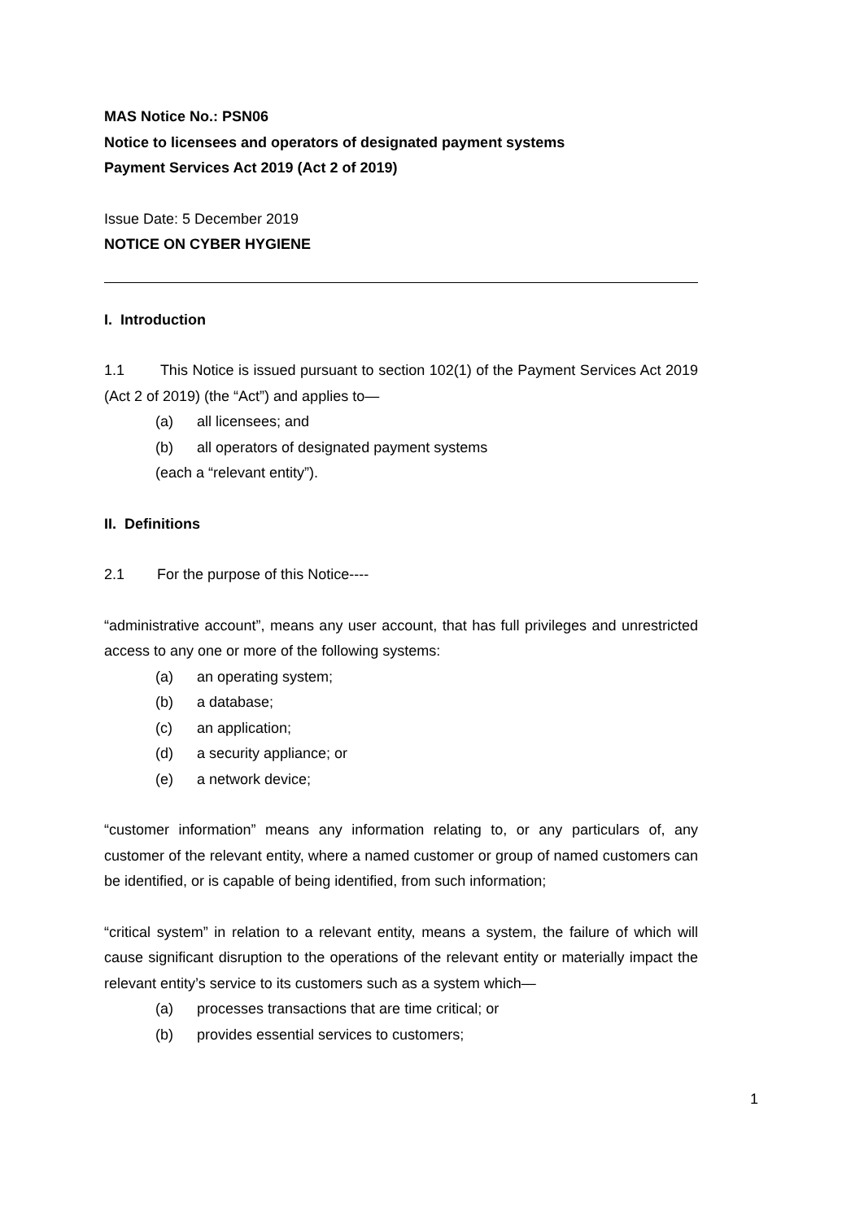MAS Notice No.: PSN06
Notice to licensees and operators of designated payment systems
Payment Services Act 2019 (Act 2 of 2019)
Issue Date: 5 December 2019
NOTICE ON CYBER HYGIENE
I. Introduction
1.1 This Notice is issued pursuant to section 102(1) of the Payment Services Act 2019 (Act 2 of 2019) (the “Act”) and applies to—
(a) all licensees; and
(b) all operators of designated payment systems
(each a “relevant entity”).
II. Definitions
2.1 For the purpose of this Notice----
“administrative account”, means any user account, that has full privileges and unrestricted access to any one or more of the following systems:
(a) an operating system;
(b) a database;
(c) an application;
(d) a security appliance; or
(e) a network device;
“customer information” means any information relating to, or any particulars of, any customer of the relevant entity, where a named customer or group of named customers can be identified, or is capable of being identified, from such information;
“critical system” in relation to a relevant entity, means a system, the failure of which will cause significant disruption to the operations of the relevant entity or materially impact the relevant entity’s service to its customers such as a system which—
(a) processes transactions that are time critical; or
(b) provides essential services to customers;
1